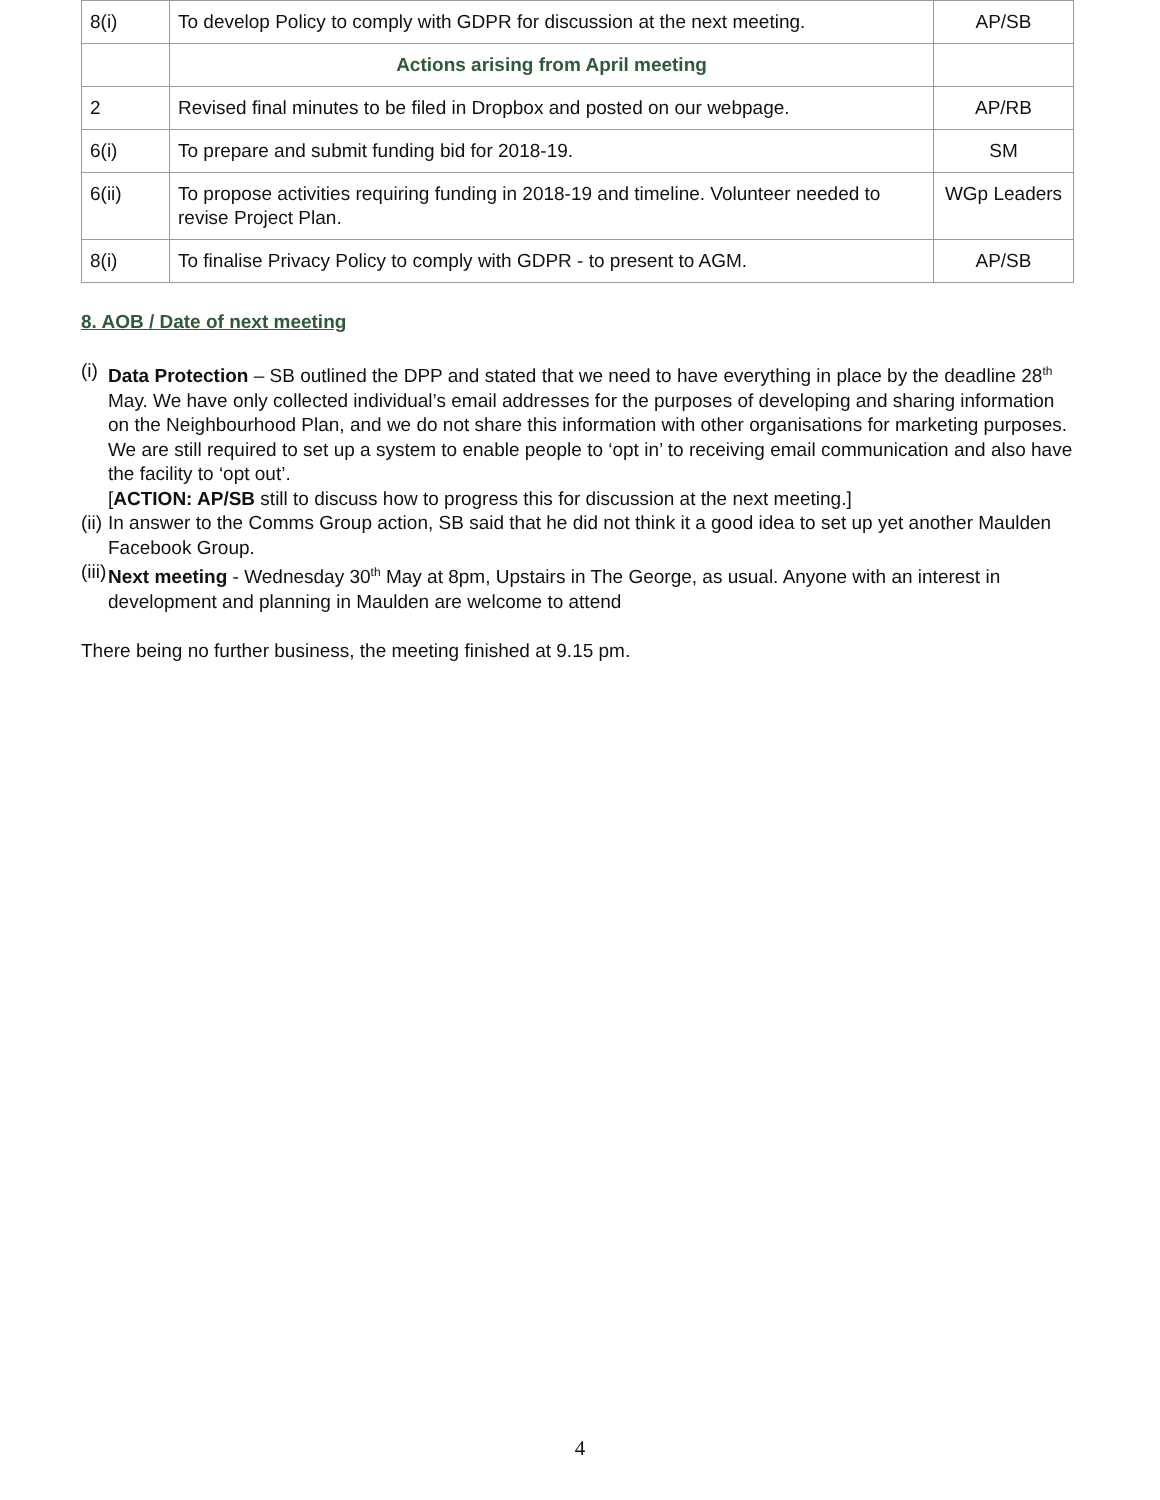| 8(i) | To develop Policy to comply with GDPR for discussion at the next meeting. | AP/SB |
| | Actions arising from April meeting | |
| 2 | Revised final minutes to be filed in Dropbox and posted on our webpage. | AP/RB |
| 6(i) | To prepare and submit funding bid for 2018-19. | SM |
| 6(ii) | To propose activities requiring funding in 2018-19 and timeline. Volunteer needed to revise Project Plan. | WGp Leaders |
| 8(i) | To finalise Privacy Policy to comply with GDPR - to present to AGM. | AP/SB |
8. AOB / Date of next meeting
(i) Data Protection – SB outlined the DPP and stated that we need to have everything in place by the deadline 28<sup>th</sup> May. We have only collected individual’s email addresses for the purposes of developing and sharing information on the Neighbourhood Plan, and we do not share this information with other organisations for marketing purposes. We are still required to set up a system to enable people to ‘opt in’ to receiving email communication and also have the facility to ‘opt out’.
[ACTION: AP/SB still to discuss how to progress this for discussion at the next meeting.]
(ii) In answer to the Comms Group action, SB said that he did not think it a good idea to set up yet another Maulden Facebook Group.
(iii) Next meeting - Wednesday 30<sup>th</sup> May at 8pm, Upstairs in The George, as usual. Anyone with an interest in development and planning in Maulden are welcome to attend
There being no further business, the meeting finished at 9.15 pm.
4